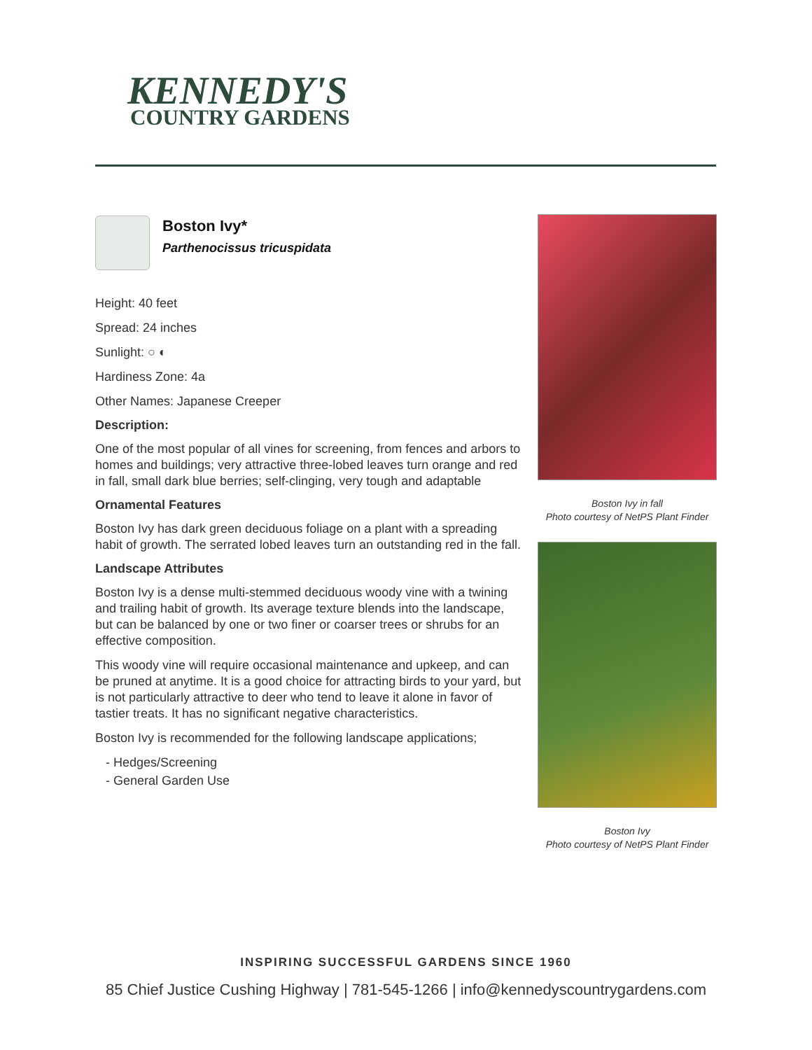KENNEDY'S
COUNTRY GARDENS
Boston Ivy*
Parthenocissus tricuspidata
Height: 40 feet
Spread: 24 inches
Sunlight: ○ ◐
Hardiness Zone: 4a
Other Names: Japanese Creeper
Description:
One of the most popular of all vines for screening, from fences and arbors to homes and buildings; very attractive three-lobed leaves turn orange and red in fall, small dark blue berries; self-clinging, very tough and adaptable
Ornamental Features
Boston Ivy has dark green deciduous foliage on a plant with a spreading habit of growth. The serrated lobed leaves turn an outstanding red in the fall.
Landscape Attributes
Boston Ivy is a dense multi-stemmed deciduous woody vine with a twining and trailing habit of growth. Its average texture blends into the landscape, but can be balanced by one or two finer or coarser trees or shrubs for an effective composition.
This woody vine will require occasional maintenance and upkeep, and can be pruned at anytime. It is a good choice for attracting birds to your yard, but is not particularly attractive to deer who tend to leave it alone in favor of tastier treats. It has no significant negative characteristics.
Boston Ivy is recommended for the following landscape applications;
- Hedges/Screening
- General Garden Use
Boston Ivy in fall
Photo courtesy of NetPS Plant Finder
Boston Ivy
Photo courtesy of NetPS Plant Finder
INSPIRING SUCCESSFUL GARDENS SINCE 1960
85 Chief Justice Cushing Highway | 781-545-1266 | info@kennedyscountrygardens.com